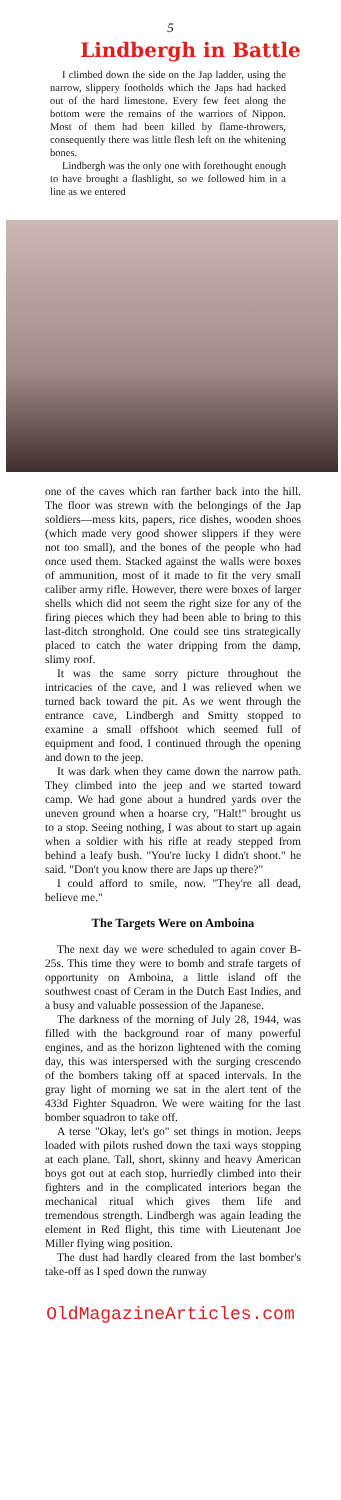5
Lindbergh in Battle
I climbed down the side on the Jap ladder, using the narrow, slippery footholds which the Japs had hacked out of the hard limestone. Every few feet along the bottom were the remains of the warriors of Nippon. Most of them had been killed by flame-throwers, consequently there was little flesh left on the whitening bones.
Lindbergh was the only one with forethought enough to have brought a flashlight, so we followed him in a line as we entered
one of the caves which ran farther back into the hill. The floor was strewn with the belongings of the Jap soldiers—mess kits, papers, rice dishes, wooden shoes (which made very good shower slippers if they were not too small), and the bones of the people who had once used them. Stacked against the walls were boxes of ammunition, most of it made to fit the very small caliber army rifle. However, there were boxes of larger shells which did not seem the right size for any of the firing pieces which they had been able to bring to this last-ditch stronghold. One could see tins strategically placed to catch the water dripping from the damp, slimy roof.
It was the same sorry picture throughout the intricacies of the cave, and I was relieved when we turned back toward the pit. As we went through the entrance cave, Lindbergh and Smitty stopped to examine a small offshoot which seemed full of equipment and food. I continued through the opening and down to the jeep.
It was dark when they came down the narrow path. They climbed into the jeep and we started toward camp. We had gone about a hundred yards over the uneven ground when a hoarse cry, "Halt!" brought us to a stop. Seeing nothing, I was about to start up again when a soldier with his rifle at ready stepped from behind a leafy bush. "You're lucky I didn't shoot." he said. "Don't you know there are Japs up there?"
I could afford to smile, now. "They're all dead, believe me."
The Targets Were on Amboina
The next day we were scheduled to again cover B-25s. This time they were to bomb and strafe targets of opportunity on Amboina, a little island off the southwest coast of Ceram in the Dutch East Indies, and a busy and valuable possession of the Japanese.
The darkness of the morning of July 28, 1944, was filled with the background roar of many powerful engines, and as the horizon lightened with the coming day, this was interspersed with the surging crescendo of the bombers taking off at spaced intervals. In the gray light of morning we sat in the alert tent of the 433d Fighter Squadron. We were waiting for the last bomber squadron to take off.
A terse "Okay, let's go" set things in motion. Jeeps loaded with pilots rushed down the taxi ways stopping at each plane. Tall, short, skinny and heavy American boys got out at each stop, hurriedly climbed into their fighters and in the complicated interiors began the mechanical ritual which gives them life and tremendous strength. Lindbergh was again leading the element in Red flight, this time with Lieutenant Joe Miller flying wing position.
The dust had hardly cleared from the last bomber's take-off as I sped down the runway
OldMagazineArticles.com